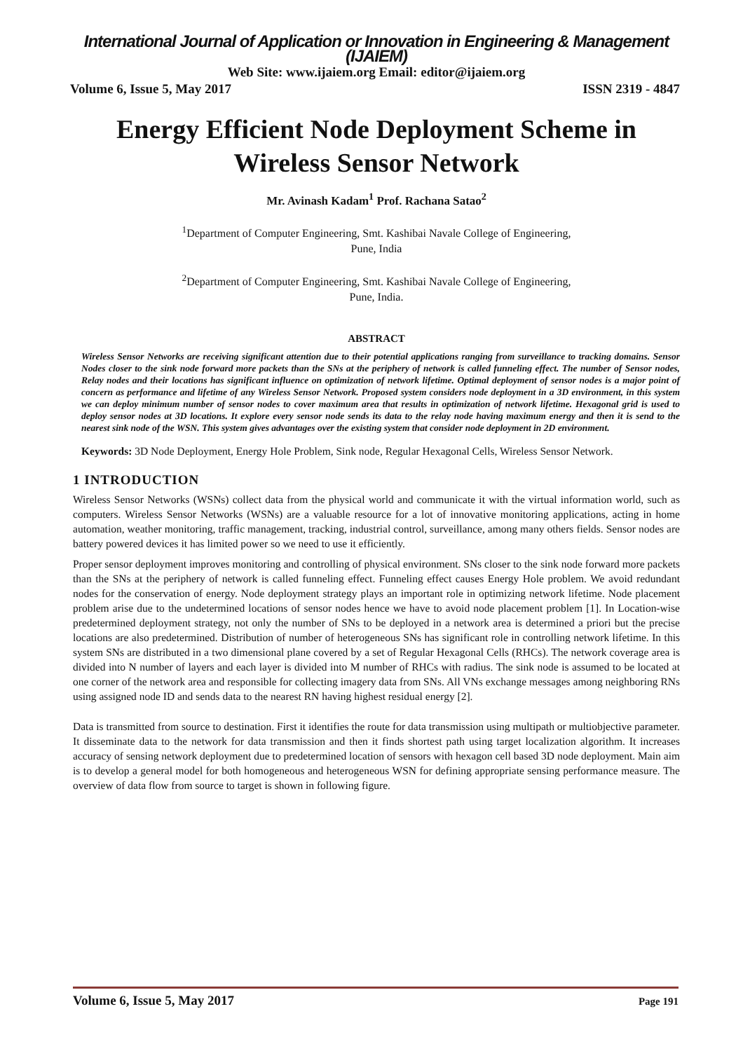International Journal of Application or Innovation in Engineering & Management (IJAIEM)
Web Site: www.ijaiem.org Email: editor@ijaiem.org
Volume 6, Issue 5, May 2017 ISSN 2319 - 4847
Energy Efficient Node Deployment Scheme in Wireless Sensor Network
Mr. Avinash Kadam<sup>1</sup> Prof. Rachana Satao<sup>2</sup>
<sup>1</sup> Department of Computer Engineering, Smt. Kashibai Navale College of Engineering,
Pune, India
<sup>2</sup> Department of Computer Engineering, Smt. Kashibai Navale College of Engineering,
Pune, India.
ABSTRACT
Wireless Sensor Networks are receiving significant attention due to their potential applications ranging from surveillance to tracking domains. Sensor Nodes closer to the sink node forward more packets than the SNs at the periphery of network is called funneling effect. The number of Sensor nodes, Relay nodes and their locations has significant influence on optimization of network lifetime. Optimal deployment of sensor nodes is a major point of concern as performance and lifetime of any Wireless Sensor Network. Proposed system considers node deployment in a 3D environment, in this system we can deploy minimum number of sensor nodes to cover maximum area that results in optimization of network lifetime. Hexagonal grid is used to deploy sensor nodes at 3D locations. It explore every sensor node sends its data to the relay node having maximum energy and then it is send to the nearest sink node of the WSN. This system gives advantages over the existing system that consider node deployment in 2D environment.
Keywords: 3D Node Deployment, Energy Hole Problem, Sink node, Regular Hexagonal Cells, Wireless Sensor Network.
1 INTRODUCTION
Wireless Sensor Networks (WSNs) collect data from the physical world and communicate it with the virtual information world, such as computers. Wireless Sensor Networks (WSNs) are a valuable resource for a lot of innovative monitoring applications, acting in home automation, weather monitoring, traffic management, tracking, industrial control, surveillance, among many others fields. Sensor nodes are battery powered devices it has limited power so we need to use it efficiently.
Proper sensor deployment improves monitoring and controlling of physical environment. SNs closer to the sink node forward more packets than the SNs at the periphery of network is called funneling effect. Funneling effect causes Energy Hole problem. We avoid redundant nodes for the conservation of energy. Node deployment strategy plays an important role in optimizing network lifetime. Node placement problem arise due to the undetermined locations of sensor nodes hence we have to avoid node placement problem [1]. In Location-wise predetermined deployment strategy, not only the number of SNs to be deployed in a network area is determined a priori but the precise locations are also predetermined. Distribution of number of heterogeneous SNs has significant role in controlling network lifetime. In this system SNs are distributed in a two dimensional plane covered by a set of Regular Hexagonal Cells (RHCs). The network coverage area is divided into N number of layers and each layer is divided into M number of RHCs with radius. The sink node is assumed to be located at one corner of the network area and responsible for collecting imagery data from SNs. All VNs exchange messages among neighboring RNs using assigned node ID and sends data to the nearest RN having highest residual energy [2].
Data is transmitted from source to destination. First it identifies the route for data transmission using multipath or multiobjective parameter. It disseminate data to the network for data transmission and then it finds shortest path using target localization algorithm. It increases accuracy of sensing network deployment due to predetermined location of sensors with hexagon cell based 3D node deployment. Main aim is to develop a general model for both homogeneous and heterogeneous WSN for defining appropriate sensing performance measure. The overview of data flow from source to target is shown in following figure.
Volume 6, Issue 5, May 2017 Page 191